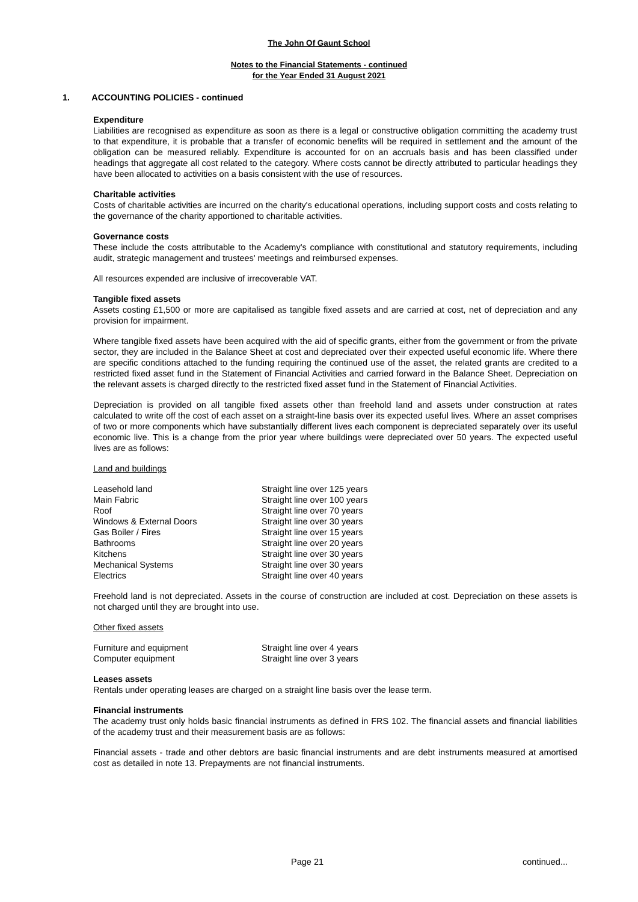The John Of Gaunt School
Notes to the Financial Statements - continued
for the Year Ended 31 August 2021
1. ACCOUNTING POLICIES - continued
Expenditure
Liabilities are recognised as expenditure as soon as there is a legal or constructive obligation committing the academy trust to that expenditure, it is probable that a transfer of economic benefits will be required in settlement and the amount of the obligation can be measured reliably. Expenditure is accounted for on an accruals basis and has been classified under headings that aggregate all cost related to the category. Where costs cannot be directly attributed to particular headings they have been allocated to activities on a basis consistent with the use of resources.
Charitable activities
Costs of charitable activities are incurred on the charity's educational operations, including support costs and costs relating to the governance of the charity apportioned to charitable activities.
Governance costs
These include the costs attributable to the Academy's compliance with constitutional and statutory requirements, including audit, strategic management and trustees' meetings and reimbursed expenses.
All resources expended are inclusive of irrecoverable VAT.
Tangible fixed assets
Assets costing £1,500 or more are capitalised as tangible fixed assets and are carried at cost, net of depreciation and any provision for impairment.
Where tangible fixed assets have been acquired with the aid of specific grants, either from the government or from the private sector, they are included in the Balance Sheet at cost and depreciated over their expected useful economic life. Where there are specific conditions attached to the funding requiring the continued use of the asset, the related grants are credited to a restricted fixed asset fund in the Statement of Financial Activities and carried forward in the Balance Sheet. Depreciation on the relevant assets is charged directly to the restricted fixed asset fund in the Statement of Financial Activities.
Depreciation is provided on all tangible fixed assets other than freehold land and assets under construction at rates calculated to write off the cost of each asset on a straight-line basis over its expected useful lives. Where an asset comprises of two or more components which have substantially different lives each component is depreciated separately over its useful economic live. This is a change from the prior year where buildings were depreciated over 50 years. The expected useful lives are as follows:
Land and buildings
| Leasehold land | Straight line over 125 years |
| Main Fabric | Straight line over 100 years |
| Roof | Straight line over 70 years |
| Windows & External Doors | Straight line over 30 years |
| Gas Boiler / Fires | Straight line over 15 years |
| Bathrooms | Straight line over 20 years |
| Kitchens | Straight line over 30 years |
| Mechanical Systems | Straight line over 30 years |
| Electrics | Straight line over 40 years |
Freehold land is not depreciated. Assets in the course of construction are included at cost. Depreciation on these assets is not charged until they are brought into use.
Other fixed assets
| Furniture and equipment | Straight line over 4 years |
| Computer equipment | Straight line over 3 years |
Leases assets
Rentals under operating leases are charged on a straight line basis over the lease term.
Financial instruments
The academy trust only holds basic financial instruments as defined in FRS 102. The financial assets and financial liabilities of the academy trust and their measurement basis are as follows:
Financial assets - trade and other debtors are basic financial instruments and are debt instruments measured at amortised cost as detailed in note 13. Prepayments are not financial instruments.
Page 21 continued...